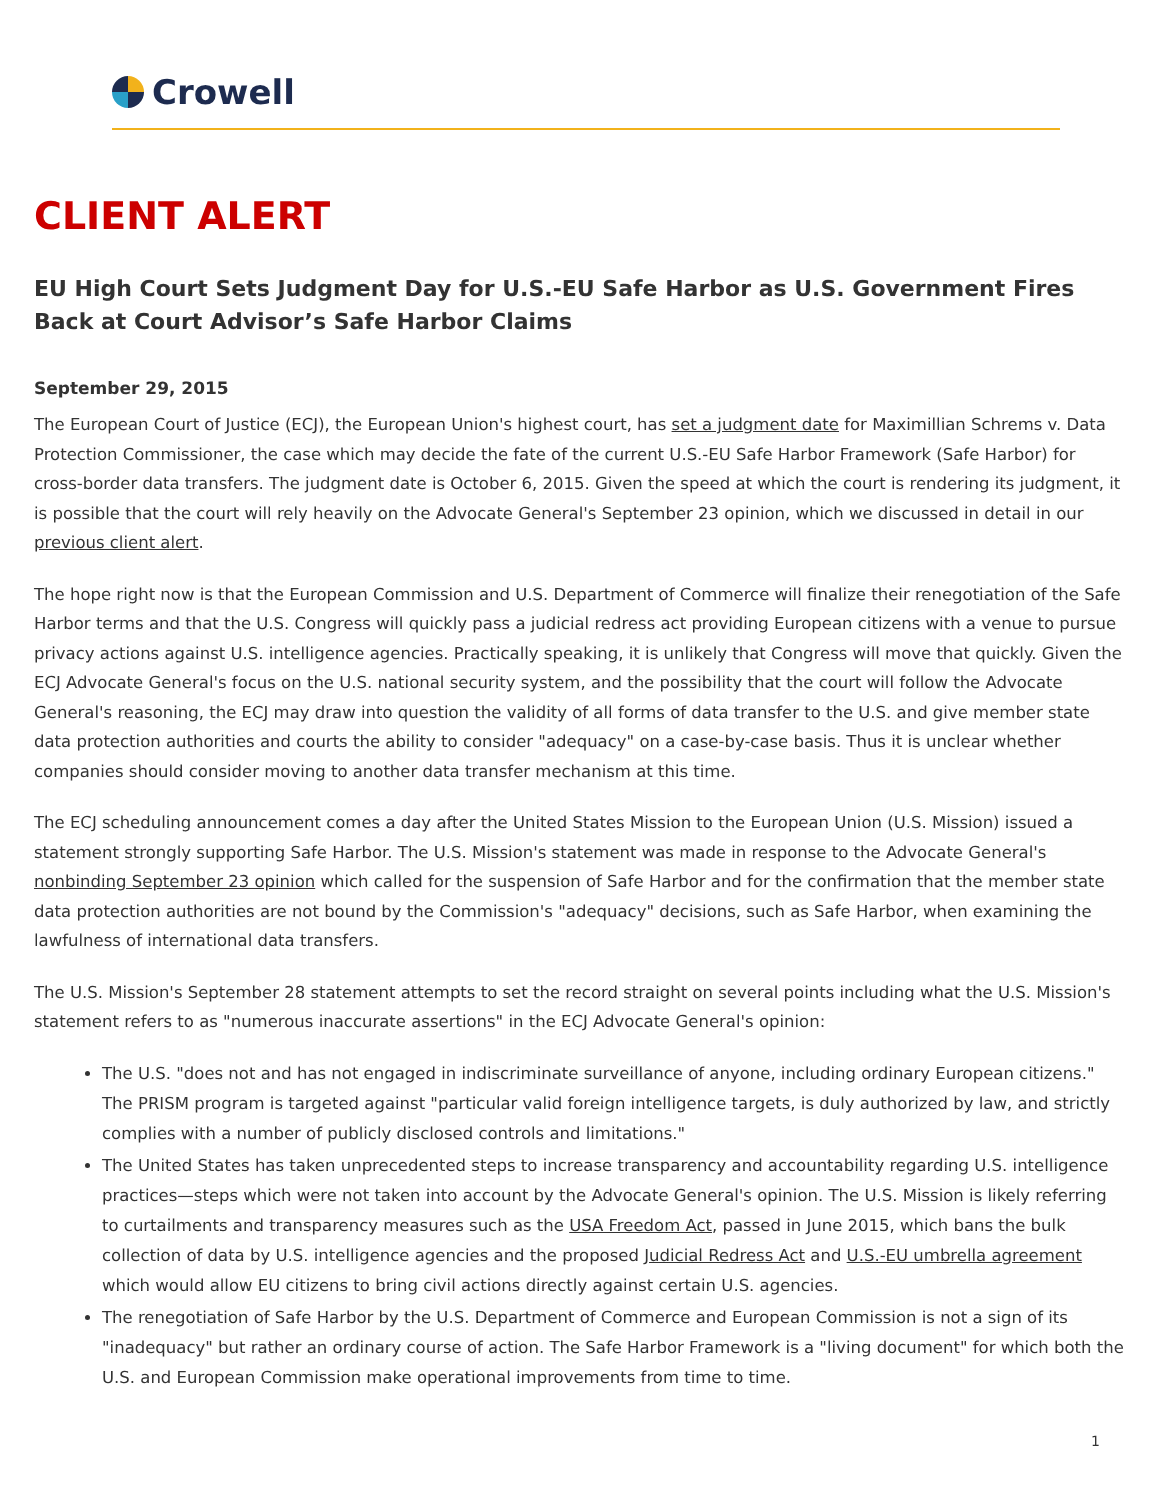Crowell
CLIENT ALERT
EU High Court Sets Judgment Day for U.S.-EU Safe Harbor as U.S. Government Fires Back at Court Advisor’s Safe Harbor Claims
September 29, 2015
The European Court of Justice (ECJ), the European Union's highest court, has set a judgment date for Maximillian Schrems v. Data Protection Commissioner, the case which may decide the fate of the current U.S.-EU Safe Harbor Framework (Safe Harbor) for cross-border data transfers. The judgment date is October 6, 2015. Given the speed at which the court is rendering its judgment, it is possible that the court will rely heavily on the Advocate General's September 23 opinion, which we discussed in detail in our previous client alert.
The hope right now is that the European Commission and U.S. Department of Commerce will finalize their renegotiation of the Safe Harbor terms and that the U.S. Congress will quickly pass a judicial redress act providing European citizens with a venue to pursue privacy actions against U.S. intelligence agencies. Practically speaking, it is unlikely that Congress will move that quickly. Given the ECJ Advocate General's focus on the U.S. national security system, and the possibility that the court will follow the Advocate General's reasoning, the ECJ may draw into question the validity of all forms of data transfer to the U.S. and give member state data protection authorities and courts the ability to consider "adequacy" on a case-by-case basis. Thus it is unclear whether companies should consider moving to another data transfer mechanism at this time.
The ECJ scheduling announcement comes a day after the United States Mission to the European Union (U.S. Mission) issued a statement strongly supporting Safe Harbor. The U.S. Mission's statement was made in response to the Advocate General's nonbinding September 23 opinion which called for the suspension of Safe Harbor and for the confirmation that the member state data protection authorities are not bound by the Commission's "adequacy" decisions, such as Safe Harbor, when examining the lawfulness of international data transfers.
The U.S. Mission's September 28 statement attempts to set the record straight on several points including what the U.S. Mission's statement refers to as "numerous inaccurate assertions" in the ECJ Advocate General's opinion:
The U.S. "does not and has not engaged in indiscriminate surveillance of anyone, including ordinary European citizens." The PRISM program is targeted against "particular valid foreign intelligence targets, is duly authorized by law, and strictly complies with a number of publicly disclosed controls and limitations."
The United States has taken unprecedented steps to increase transparency and accountability regarding U.S. intelligence practices—steps which were not taken into account by the Advocate General's opinion. The U.S. Mission is likely referring to curtailments and transparency measures such as the USA Freedom Act, passed in June 2015, which bans the bulk collection of data by U.S. intelligence agencies and the proposed Judicial Redress Act and U.S.-EU umbrella agreement which would allow EU citizens to bring civil actions directly against certain U.S. agencies.
The renegotiation of Safe Harbor by the U.S. Department of Commerce and European Commission is not a sign of its "inadequacy" but rather an ordinary course of action. The Safe Harbor Framework is a "living document" for which both the U.S. and European Commission make operational improvements from time to time.
1